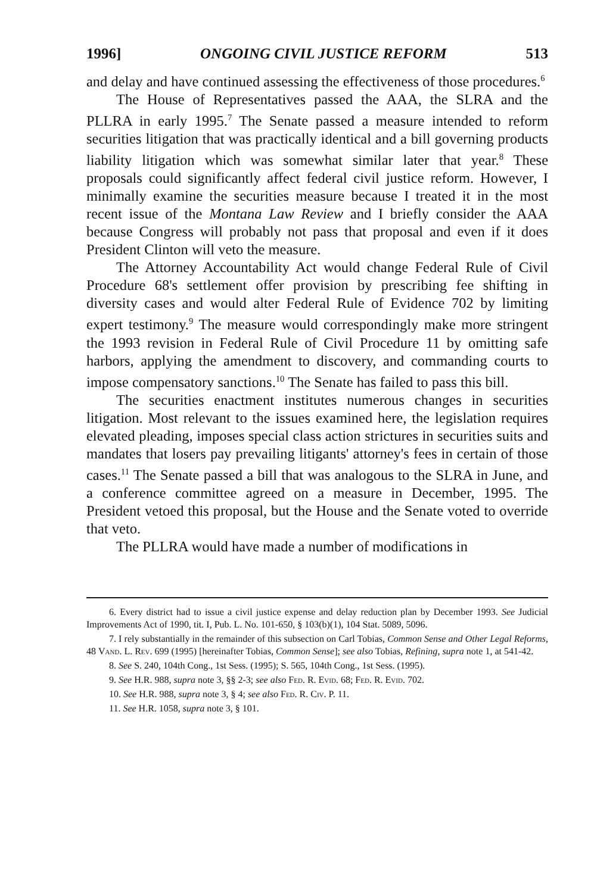1996] ONGOING CIVIL JUSTICE REFORM 513
and delay and have continued assessing the effectiveness of those procedures.<sup>6</sup>
The House of Representatives passed the AAA, the SLRA and the PLLRA in early 1995.<sup>7</sup> The Senate passed a measure intended to reform securities litigation that was practically identical and a bill governing products liability litigation which was somewhat similar later that year.<sup>8</sup> These proposals could significantly affect federal civil justice reform. However, I minimally examine the securities measure because I treated it in the most recent issue of the Montana Law Review and I briefly consider the AAA because Congress will probably not pass that proposal and even if it does President Clinton will veto the measure.
The Attorney Accountability Act would change Federal Rule of Civil Procedure 68's settlement offer provision by prescribing fee shifting in diversity cases and would alter Federal Rule of Evidence 702 by limiting expert testimony.<sup>9</sup> The measure would correspondingly make more stringent the 1993 revision in Federal Rule of Civil Procedure 11 by omitting safe harbors, applying the amendment to discovery, and commanding courts to impose compensatory sanctions.<sup>10</sup> The Senate has failed to pass this bill.
The securities enactment institutes numerous changes in securities litigation. Most relevant to the issues examined here, the legislation requires elevated pleading, imposes special class action strictures in securities suits and mandates that losers pay prevailing litigants' attorney's fees in certain of those cases.<sup>11</sup> The Senate passed a bill that was analogous to the SLRA in June, and a conference committee agreed on a measure in December, 1995. The President vetoed this proposal, but the House and the Senate voted to override that veto.
The PLLRA would have made a number of modifications in
6. Every district had to issue a civil justice expense and delay reduction plan by December 1993. See Judicial Improvements Act of 1990, tit. I, Pub. L. No. 101-650, § 103(b)(1), 104 Stat. 5089, 5096.
7. I rely substantially in the remainder of this subsection on Carl Tobias, Common Sense and Other Legal Reforms, 48 Vand. L. Rev. 699 (1995) [hereinafter Tobias, Common Sense]; see also Tobias, Refining, supra note 1, at 541-42.
8. See S. 240, 104th Cong., 1st Sess. (1995); S. 565, 104th Cong., 1st Sess. (1995).
9. See H.R. 988, supra note 3, §§ 2-3; see also Fed. R. Evid. 68; Fed. R. Evid. 702.
10. See H.R. 988, supra note 3, § 4; see also Fed. R. Civ. P. 11.
11. See H.R. 1058, supra note 3, § 101.